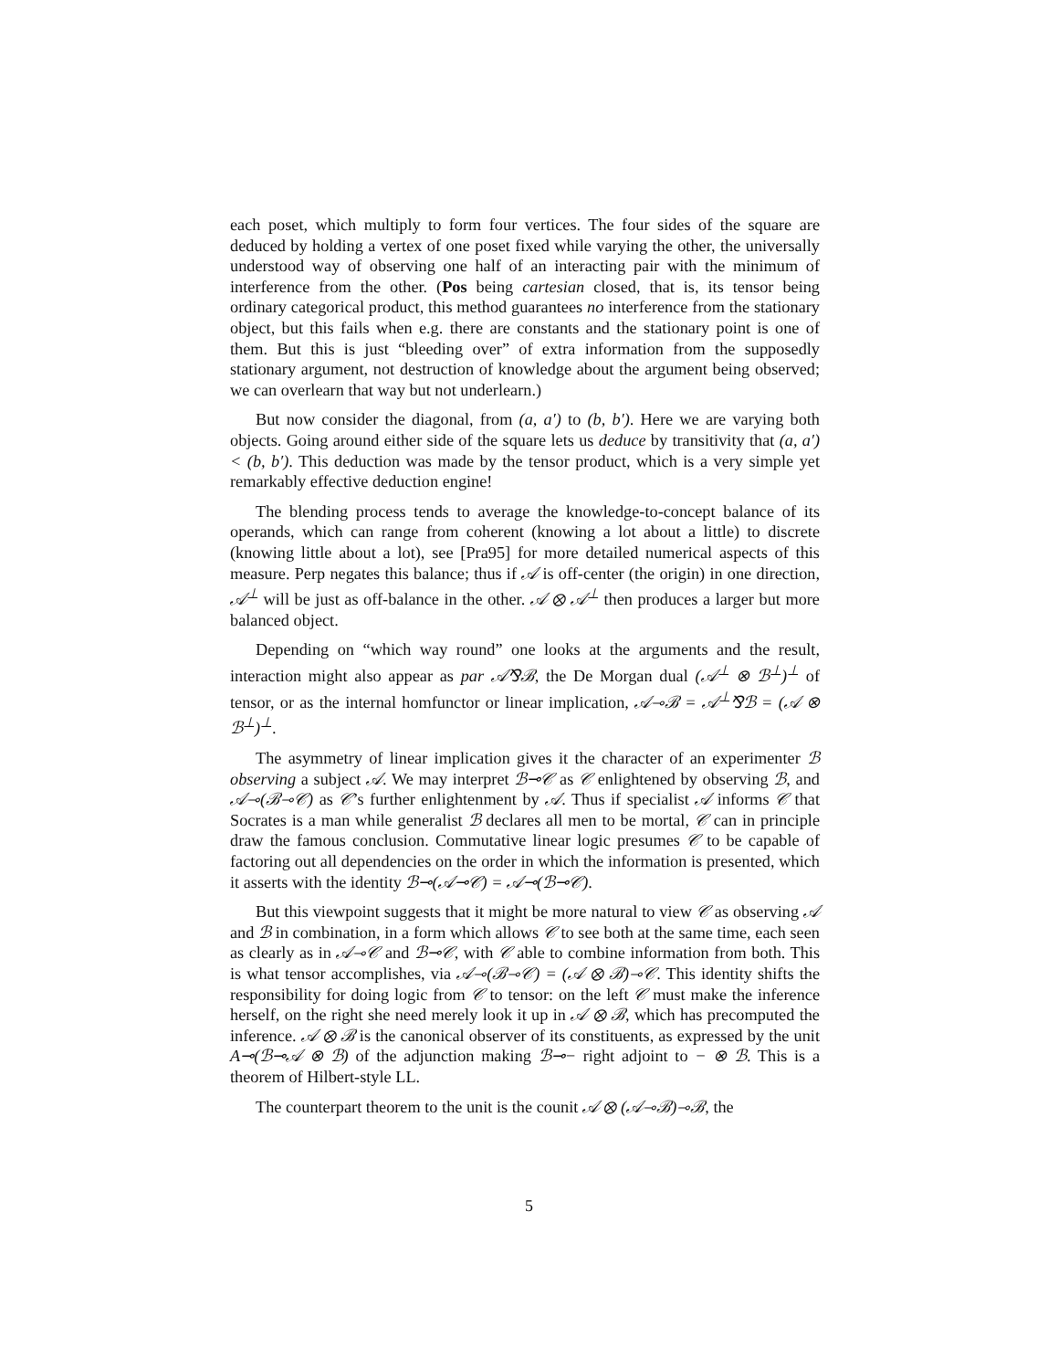each poset, which multiply to form four vertices. The four sides of the square are deduced by holding a vertex of one poset fixed while varying the other, the universally understood way of observing one half of an interacting pair with the minimum of interference from the other. (Pos being cartesian closed, that is, its tensor being ordinary categorical product, this method guarantees no interference from the stationary object, but this fails when e.g. there are constants and the stationary point is one of them. But this is just “bleeding over” of extra information from the supposedly stationary argument, not destruction of knowledge about the argument being observed; we can overlearn that way but not underlearn.)
But now consider the diagonal, from (a, a′) to (b, b′). Here we are varying both objects. Going around either side of the square lets us deduce by transitivity that (a, a′) < (b, b′). This deduction was made by the tensor product, which is a very simple yet remarkably effective deduction engine!
The blending process tends to average the knowledge-to-concept balance of its operands, which can range from coherent (knowing a lot about a little) to discrete (knowing little about a lot), see [Pra95] for more detailed numerical aspects of this measure. Perp negates this balance; thus if 𝒜 is off-center (the origin) in one direction, 𝒜<sup>⊥</sup> will be just as off-balance in the other. 𝒜 ⊗ 𝒜<sup>⊥</sup> then produces a larger but more balanced object.
Depending on “which way round” one looks at the arguments and the result, interaction might also appear as par 𝒜⅋ℬ, the De Morgan dual (𝒜<sup>⊥</sup> ⊗ ℬ<sup>⊥</sup>)<sup>⊥</sup> of tensor, or as the internal homfunctor or linear implication, 𝒜⊸ℬ = 𝒜<sup>⊥</sup>⅋ℬ = (𝒜 ⊗ ℬ<sup>⊥</sup>)<sup>⊥</sup>.
The asymmetry of linear implication gives it the character of an experimenter ℬ observing a subject 𝒜. We may interpret ℬ⊸𝒞 as 𝒞 enlightened by observing ℬ, and 𝒜⊸(ℬ⊸𝒞) as 𝒞’s further enlightenment by 𝒜. Thus if specialist 𝒜 informs 𝒞 that Socrates is a man while generalist ℬ declares all men to be mortal, 𝒞 can in principle draw the famous conclusion. Commutative linear logic presumes 𝒞 to be capable of factoring out all dependencies on the order in which the information is presented, which it asserts with the identity ℬ⊸(𝒜⊸𝒞) = 𝒜⊸(ℬ⊸𝒞).
But this viewpoint suggests that it might be more natural to view 𝒞 as observing 𝒜 and ℬ in combination, in a form which allows 𝒞 to see both at the same time, each seen as clearly as in 𝒜⊸𝒞 and ℬ⊸𝒞, with 𝒞 able to combine information from both. This is what tensor accomplishes, via 𝒜⊸(ℬ⊸𝒞) = (𝒜 ⊗ ℬ)⊸𝒞. This identity shifts the responsibility for doing logic from 𝒞 to tensor: on the left 𝒞 must make the inference herself, on the right she need merely look it up in 𝒜 ⊗ ℬ, which has precomputed the inference. 𝒜 ⊗ ℬ is the canonical observer of its constituents, as expressed by the unit A⊸(ℬ⊸𝒜 ⊗ ℬ) of the adjunction making ℬ⊸− right adjoint to − ⊗ ℬ. This is a theorem of Hilbert-style LL.
The counterpart theorem to the unit is the counit 𝒜 ⊗ (𝒜⊸ℬ)⊸ℬ, the
5